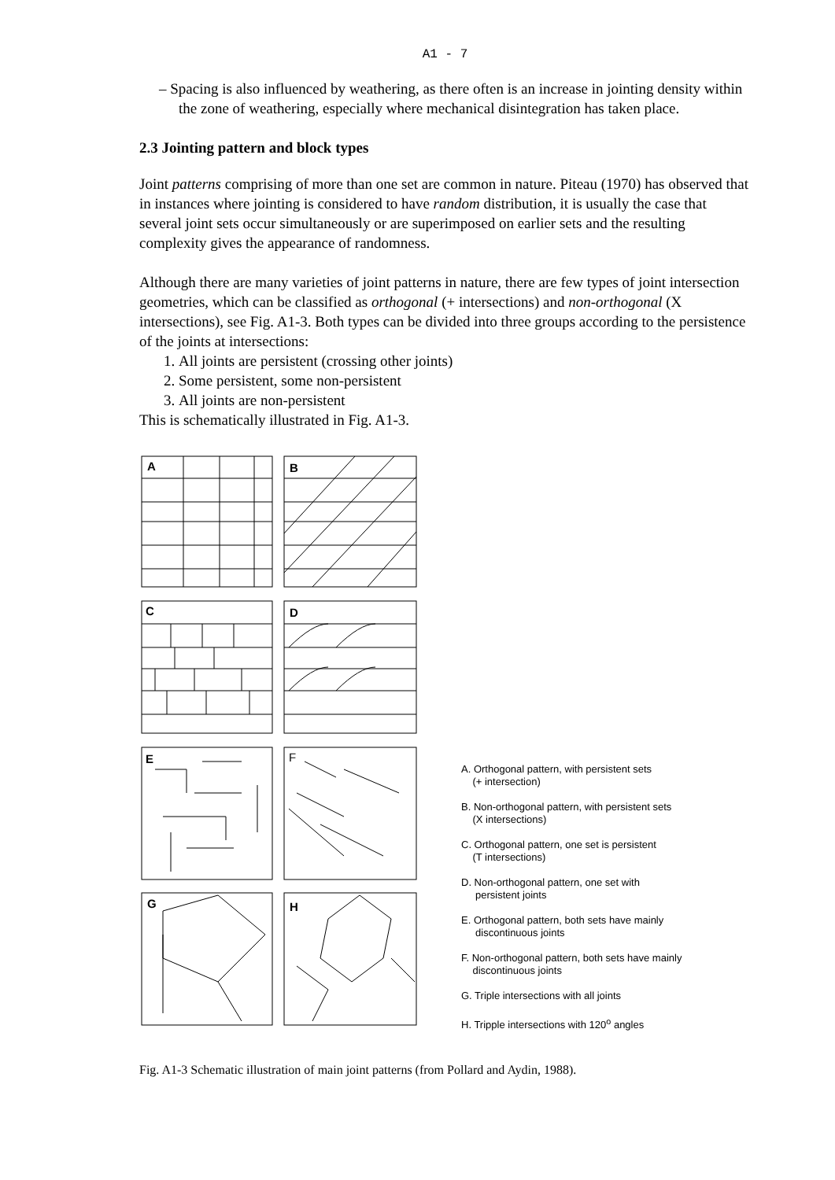A1 - 7
– Spacing is also influenced by weathering, as there often is an increase in jointing density within the zone of weathering, especially where mechanical disintegration has taken place.
2.3 Jointing pattern and block types
Joint patterns comprising of more than one set are common in nature. Piteau (1970) has observed that in instances where jointing is considered to have random distribution, it is usually the case that several joint sets occur simultaneously or are superimposed on earlier sets and the resulting complexity gives the appearance of randomness.
Although there are many varieties of joint patterns in nature, there are few types of joint intersection geometries, which can be classified as orthogonal (+ intersections) and non-orthogonal (X intersections), see Fig. A1-3. Both types can be divided into three groups according to the persistence of the joints at intersections:
1. All joints are persistent (crossing other joints)
2. Some persistent, some non-persistent
3. All joints are non-persistent
This is schematically illustrated in Fig. A1-3.
A
B
C
D
E
F
G
H
A. Orthogonal pattern, with persistent sets
(+ intersection)
B. Non-orthogonal pattern, with persistent sets
(X intersections)
C. Orthogonal pattern, one set is persistent
(T intersections)
D. Non-orthogonal pattern, one set with
persistent joints
E. Orthogonal pattern, both sets have mainly
discontinuous joints
F. Non-orthogonal pattern, both sets have mainly
discontinuous joints
G. Triple intersections with all joints
H. Tripple intersections with 120<sup>o</sup> angles
Fig. A1-3 Schematic illustration of main joint patterns (from Pollard and Aydin, 1988).